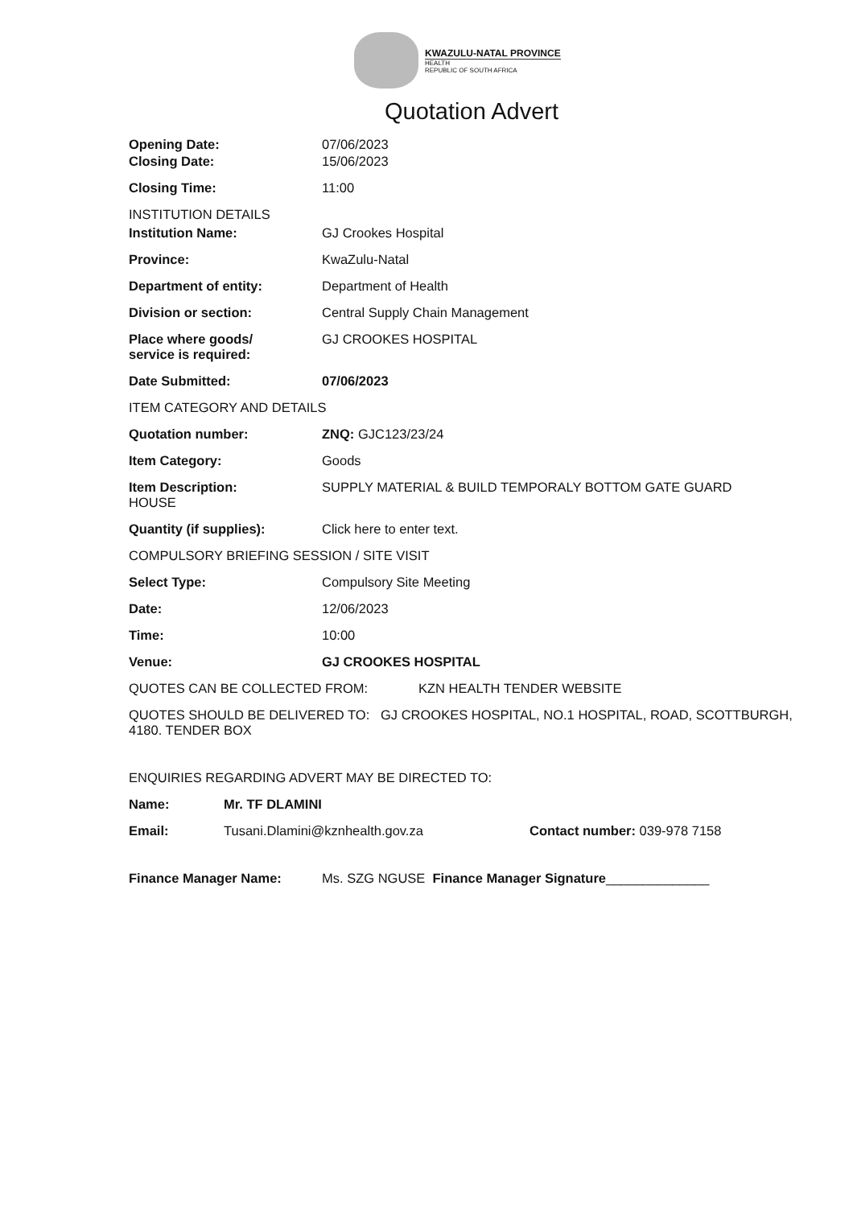KWAZULU-NATAL PROVINCE
HEALTH
REPUBLIC OF SOUTH AFRICA
Quotation Advert
Opening Date: 07/06/2023
Closing Date: 15/06/2023
Closing Time: 11:00
INSTITUTION DETAILS
Institution Name: GJ Crookes Hospital
Province: KwaZulu-Natal
Department of entity: Department of Health
Division or section: Central Supply Chain Management
Place where goods/
service is required:
GJ CROOKES HOSPITAL
Date Submitted: 07/06/2023
ITEM CATEGORY AND DETAILS
Quotation number: ZNQ: GJC123/23/24
Item Category: Goods
Item Description:
HOUSE
SUPPLY MATERIAL & BUILD TEMPORALY BOTTOM GATE GUARD
Quantity (if supplies): Click here to enter text.
COMPULSORY BRIEFING SESSION / SITE VISIT
Select Type: Compulsory Site Meeting
Date: 12/06/2023
Time: 10:00
Venue: GJ CROOKES HOSPITAL
QUOTES CAN BE COLLECTED FROM: KZN HEALTH TENDER WEBSITE
QUOTES SHOULD BE DELIVERED TO: GJ CROOKES HOSPITAL, NO.1 HOSPITAL, ROAD, SCOTTBURGH, 4180. TENDER BOX
ENQUIRIES REGARDING ADVERT MAY BE DIRECTED TO:
Name: Mr. TF DLAMINI
Email: Tusani.Dlamini@kznhealth.gov.za Contact number: 039-978 7158
Finance Manager Name: Ms. SZG NGUSE Finance Manager Signature______________